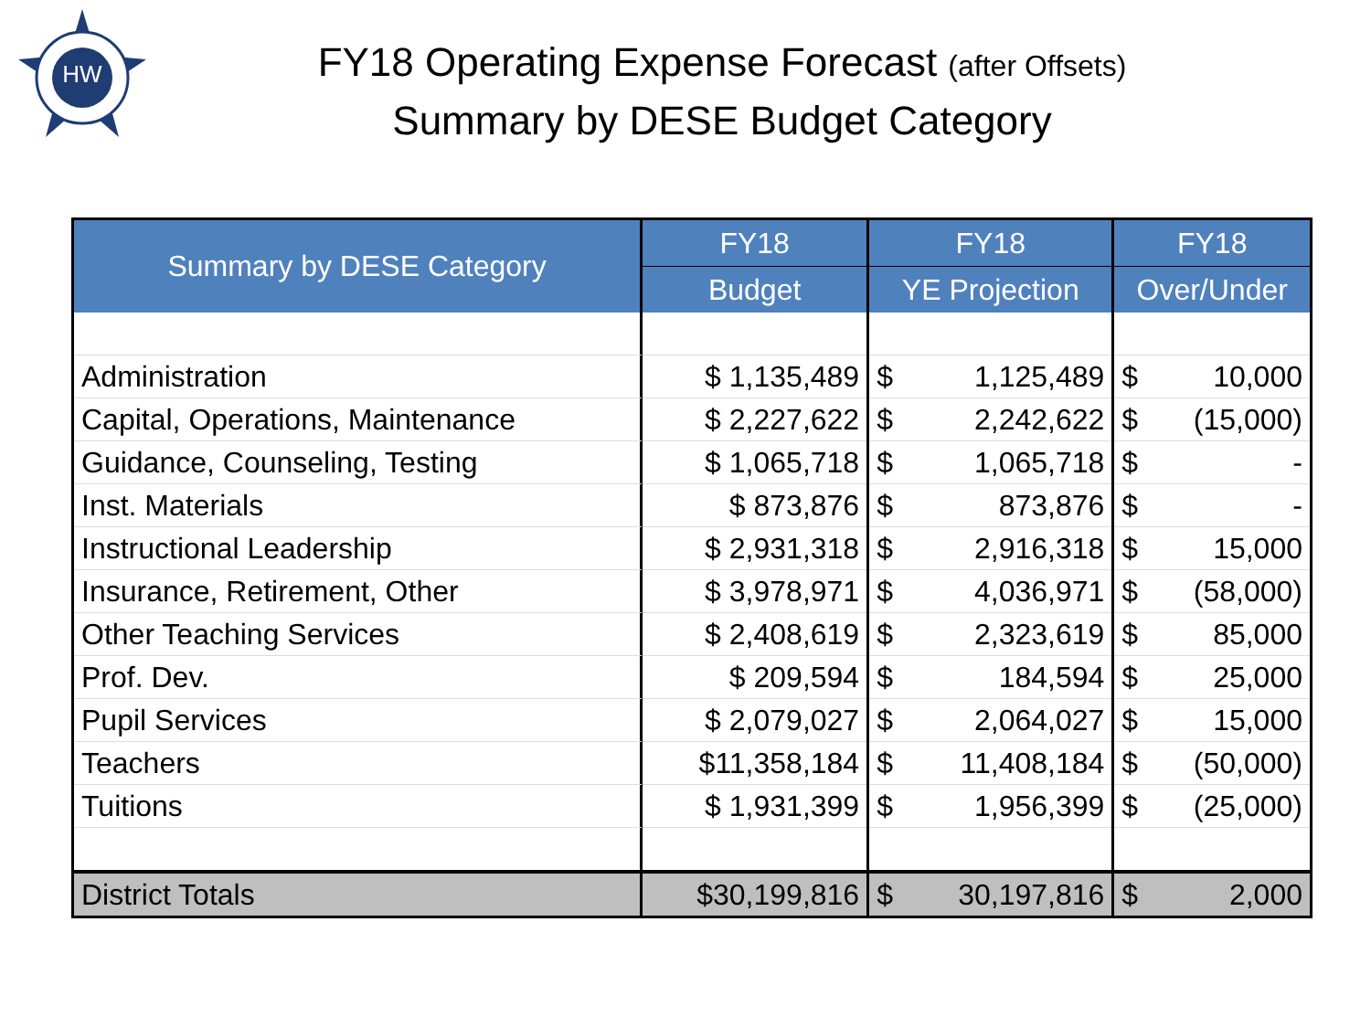HW
FY18 Operating Expense Forecast (after Offsets)
Summary by DESE Budget Category
| Summary by DESE Category | FY18 | FY18 | | FY18 | |
| --- | --- | --- | --- | --- | --- |
| | Budget | YE Projection | | Over/Under | |
| Administration | $ 1,135,489 | $ | 1,125,489 | $ | 10,000 |
| Capital, Operations, Maintenance | $ 2,227,622 | $ | 2,242,622 | $ | (15,000) |
| Guidance, Counseling, Testing | $ 1,065,718 | $ | 1,065,718 | $ | - |
| Inst. Materials | $ 873,876 | $ | 873,876 | $ | - |
| Instructional Leadership | $ 2,931,318 | $ | 2,916,318 | $ | 15,000 |
| Insurance, Retirement, Other | $ 3,978,971 | $ | 4,036,971 | $ | (58,000) |
| Other Teaching Services | $ 2,408,619 | $ | 2,323,619 | $ | 85,000 |
| Prof. Dev. | $ 209,594 | $ | 184,594 | $ | 25,000 |
| Pupil Services | $ 2,079,027 | $ | 2,064,027 | $ | 15,000 |
| Teachers | $11,358,184 | $ | 11,408,184 | $ | (50,000) |
| Tuitions | $ 1,931,399 | $ | 1,956,399 | $ | (25,000) |
| District Totals | $30,199,816 | $ | 30,197,816 | $ | 2,000 |